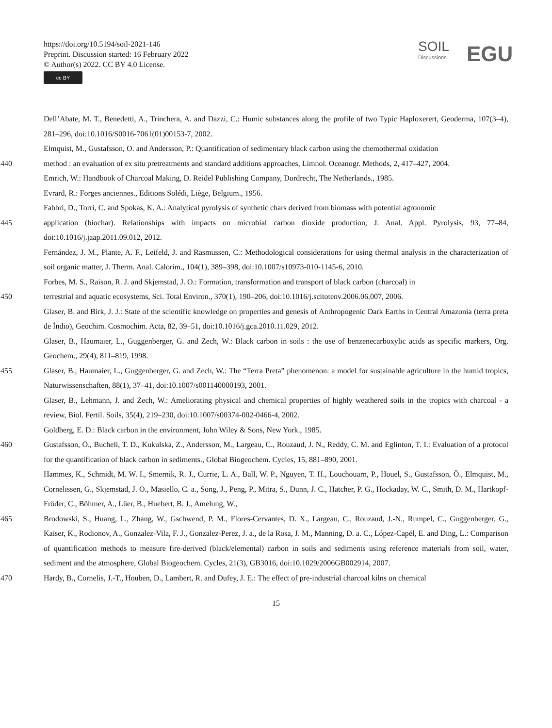https://doi.org/10.5194/soil-2021-146
Preprint. Discussion started: 16 February 2022
© Author(s) 2022. CC BY 4.0 License.
cc BY
SOIL
Discussions
EGU
Dell’Abate, M. T., Benedetti, A., Trinchera, A. and Dazzi, C.: Humic substances along the profile of two Typic Haploxerert, Geoderma, 107(3–4), 281–296, doi:10.1016/S0016-7061(01)00153-7, 2002.
Elmquist, M., Gustafsson, O. and Andersson, P.: Quantification of sedimentary black carbon using the chemothermal oxidation
440 method : an evaluation of ex situ pretreatments and standard additions approaches, Limnol. Oceanogr. Methods, 2, 417–427, 2004.
Emrich, W.: Handbook of Charcoal Making, D. Reidel Publishing Company, Dordrecht, The Netherlands., 1985.
Evrard, R.: Forges anciennes., Editions Solédi, Liège, Belgium., 1956.
Fabbri, D., Torri, C. and Spokas, K. A.: Analytical pyrolysis of synthetic chars derived from biomass with potential agronomic
445 application (biochar). Relationships with impacts on microbial carbon dioxide production, J. Anal. Appl. Pyrolysis, 93, 77–84, doi:10.1016/j.jaap.2011.09.012, 2012.
Fernández, J. M., Plante, A. F., Leifeld, J. and Rasmussen, C.: Methodological considerations for using thermal analysis in the characterization of soil organic matter, J. Therm. Anal. Calorim., 104(1), 389–398, doi:10.1007/s10973-010-1145-6, 2010.
Forbes, M. S., Raison, R. J. and Skjemstad, J. O.: Formation, transformation and transport of black carbon (charcoal) in
450 terrestrial and aquatic ecosystems, Sci. Total Environ., 370(1), 190–206, doi:10.1016/j.scitotenv.2006.06.007, 2006.
Glaser, B. and Birk, J. J.: State of the scientific knowledge on properties and genesis of Anthropogenic Dark Earths in Central Amazonia (terra preta de Índio), Geochim. Cosmochim. Acta, 82, 39–51, doi:10.1016/j.gca.2010.11.029, 2012.
Glaser, B., Haumaier, L., Guggenberger, G. and Zech, W.: Black carbon in soils : the use of benzenecarboxylic acids as specific markers, Org. Geochem., 29(4), 811–819, 1998.
455 Glaser, B., Haumaier, L., Guggenberger, G. and Zech, W.: The “Terra Preta” phenomenon: a model for sustainable agriculture in the humid tropics, Naturwissenschaften, 88(1), 37–41, doi:10.1007/s001140000193, 2001.
Glaser, B., Lehmann, J. and Zech, W.: Ameliorating physical and chemical properties of highly weathered soils in the tropics with charcoal - a review, Biol. Fertil. Soils, 35(4), 219–230, doi:10.1007/s00374-002-0466-4, 2002.
Goldberg, E. D.: Black carbon in the environment, John Wiley & Sons, New York., 1985.
460 Gustafsson, Ö., Bucheli, T. D., Kukulska, Z., Andersson, M., Largeau, C., Rouzaud, J. N., Reddy, C. M. and Eglinton, T. I.: Evaluation of a protocol for the quantification of black carbon in sediments., Global Biogeochem. Cycles, 15, 881–890, 2001.
Hammes, K., Schmidt, M. W. I., Smernik, R. J., Currie, L. A., Ball, W. P., Nguyen, T. H., Louchouarn, P., Houel, S., Gustafsson, Ö., Elmquist, M., Cornelissen, G., Skjemstad, J. O., Masiello, C. a., Song, J., Peng, P., Mitra, S., Dunn, J. C., Hatcher, P. G., Hockaday, W. C., Smith, D. M., Hartkopf-Fröder, C., Böhmer, A., Lüer, B., Huebert, B. J., Amelung, W.,
465 Brodowski, S., Huang, L., Zhang, W., Gschwend, P. M., Flores-Cervantes, D. X., Largeau, C., Rouzaud, J.-N., Rumpel, C., Guggenberger, G., Kaiser, K., Rodionov, A., Gonzalez-Vila, F. J., Gonzalez-Perez, J. a., de la Rosa, J. M., Manning, D. a. C., López-Capél, E. and Ding, L.: Comparison of quantification methods to measure fire-derived (black/elemental) carbon in soils and sediments using reference materials from soil, water, sediment and the atmosphere, Global Biogeochem. Cycles, 21(3), GB3016, doi:10.1029/2006GB002914, 2007.
470 Hardy, B., Cornelis, J.-T., Houben, D., Lambert, R. and Dufey, J. E.: The effect of pre-industrial charcoal kilns on chemical
15